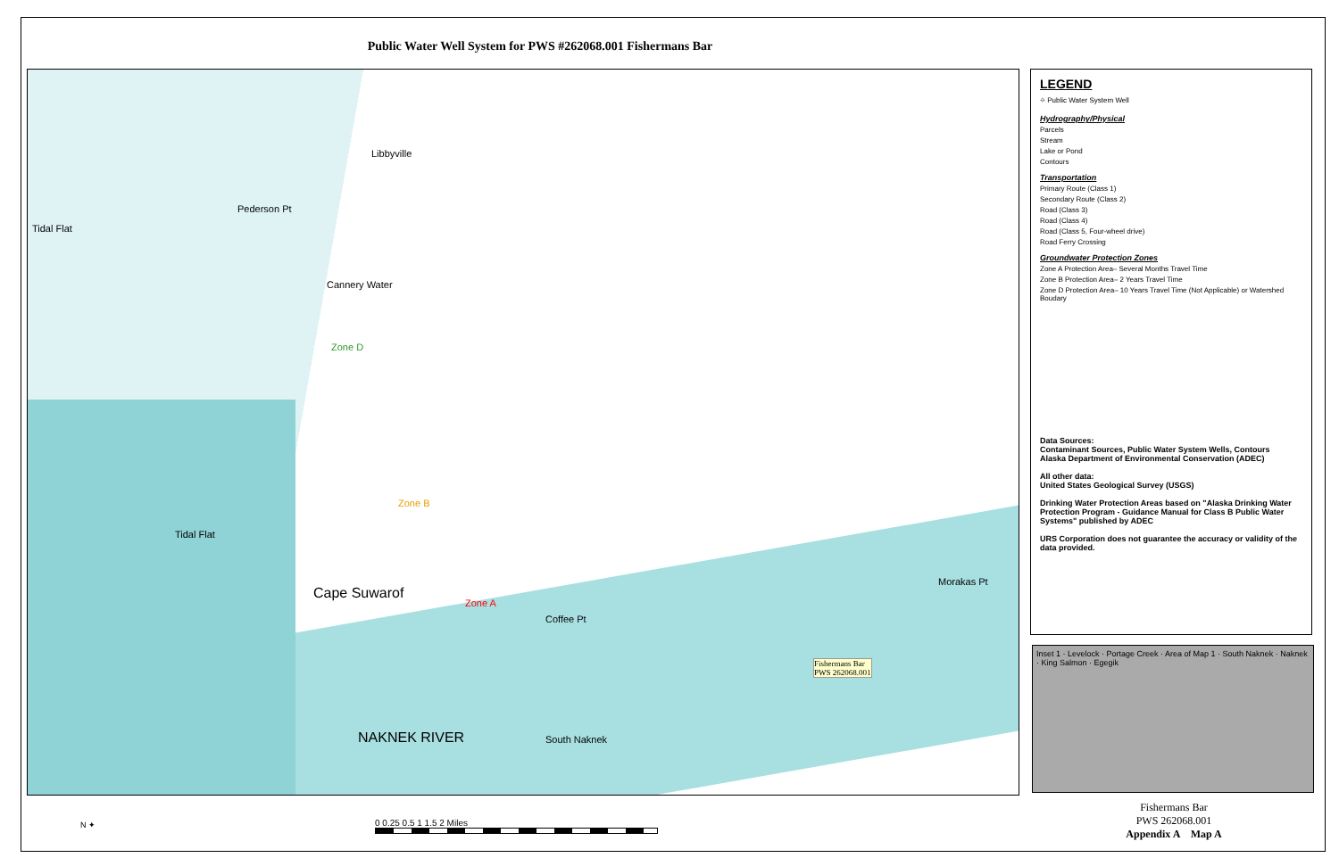Public Water Well System for PWS #262068.001 Fishermans Bar
Libbyville
Pederson Pt
Tidal Flat
Cannery Water
Zone D
Zone B
Zone A
Tidal Flat
Cape Suwarof
Coffee Pt
South Naknek NAKNEK RIVER
Morakas Pt
Fishermans Bar
PWS 262068.001
LEGEND
⌖ Public Water System Well
Hydrography/Physical
Parcels
Stream
Lake or Pond
Contours
Transportation
Primary Route (Class 1)
Secondary Route (Class 2)
Road (Class 3)
Road (Class 4)
Road (Class 5, Four-wheel drive)
Road Ferry Crossing
Groundwater Protection Zones
Zone A Protection Area– Several Months Travel Time
Zone B Protection Area– 2 Years Travel Time
Zone D Protection Area– 10 Years Travel Time (Not Applicable) or Watershed Boudary
Data Sources:
Contaminant Sources, Public Water System Wells, Contours
Alaska Department of Environmental Conservation (ADEC)
All other data:
United States Geological Survey (USGS)
Drinking Water Protection Areas based on "Alaska Drinking Water Protection Program - Guidance Manual for Class B Public Water Systems" published by ADEC
URS Corporation does not guarantee the accuracy or validity of the data provided.
Inset 1 · Levelock · Portage Creek · Area of Map 1 · South Naknek · Naknek · King Salmon · Egegik
Fishermans Bar
PWS 262068.001
Appendix A Map A
N ✦ 0 0.25 0.5 1 1.5 2 Miles